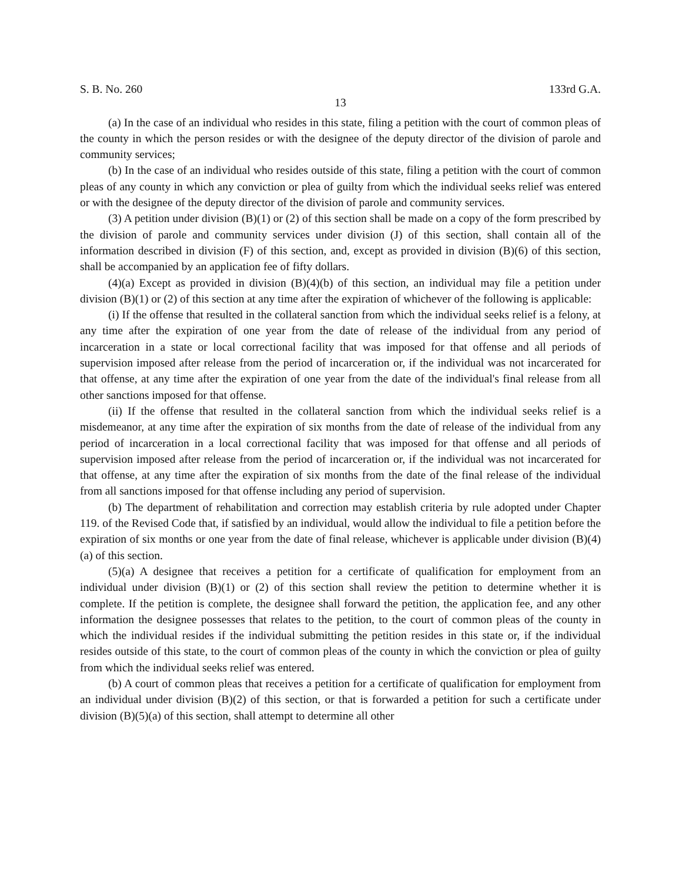S. B. No. 260 133rd G.A.
13
(a) In the case of an individual who resides in this state, filing a petition with the court of common pleas of the county in which the person resides or with the designee of the deputy director of the division of parole and community services;
(b) In the case of an individual who resides outside of this state, filing a petition with the court of common pleas of any county in which any conviction or plea of guilty from which the individual seeks relief was entered or with the designee of the deputy director of the division of parole and community services.
(3) A petition under division (B)(1) or (2) of this section shall be made on a copy of the form prescribed by the division of parole and community services under division (J) of this section, shall contain all of the information described in division (F) of this section, and, except as provided in division (B)(6) of this section, shall be accompanied by an application fee of fifty dollars.
(4)(a) Except as provided in division (B)(4)(b) of this section, an individual may file a petition under division (B)(1) or (2) of this section at any time after the expiration of whichever of the following is applicable:
(i) If the offense that resulted in the collateral sanction from which the individual seeks relief is a felony, at any time after the expiration of one year from the date of release of the individual from any period of incarceration in a state or local correctional facility that was imposed for that offense and all periods of supervision imposed after release from the period of incarceration or, if the individual was not incarcerated for that offense, at any time after the expiration of one year from the date of the individual's final release from all other sanctions imposed for that offense.
(ii) If the offense that resulted in the collateral sanction from which the individual seeks relief is a misdemeanor, at any time after the expiration of six months from the date of release of the individual from any period of incarceration in a local correctional facility that was imposed for that offense and all periods of supervision imposed after release from the period of incarceration or, if the individual was not incarcerated for that offense, at any time after the expiration of six months from the date of the final release of the individual from all sanctions imposed for that offense including any period of supervision.
(b) The department of rehabilitation and correction may establish criteria by rule adopted under Chapter 119. of the Revised Code that, if satisfied by an individual, would allow the individual to file a petition before the expiration of six months or one year from the date of final release, whichever is applicable under division (B)(4)(a) of this section.
(5)(a) A designee that receives a petition for a certificate of qualification for employment from an individual under division (B)(1) or (2) of this section shall review the petition to determine whether it is complete. If the petition is complete, the designee shall forward the petition, the application fee, and any other information the designee possesses that relates to the petition, to the court of common pleas of the county in which the individual resides if the individual submitting the petition resides in this state or, if the individual resides outside of this state, to the court of common pleas of the county in which the conviction or plea of guilty from which the individual seeks relief was entered.
(b) A court of common pleas that receives a petition for a certificate of qualification for employment from an individual under division (B)(2) of this section, or that is forwarded a petition for such a certificate under division (B)(5)(a) of this section, shall attempt to determine all other